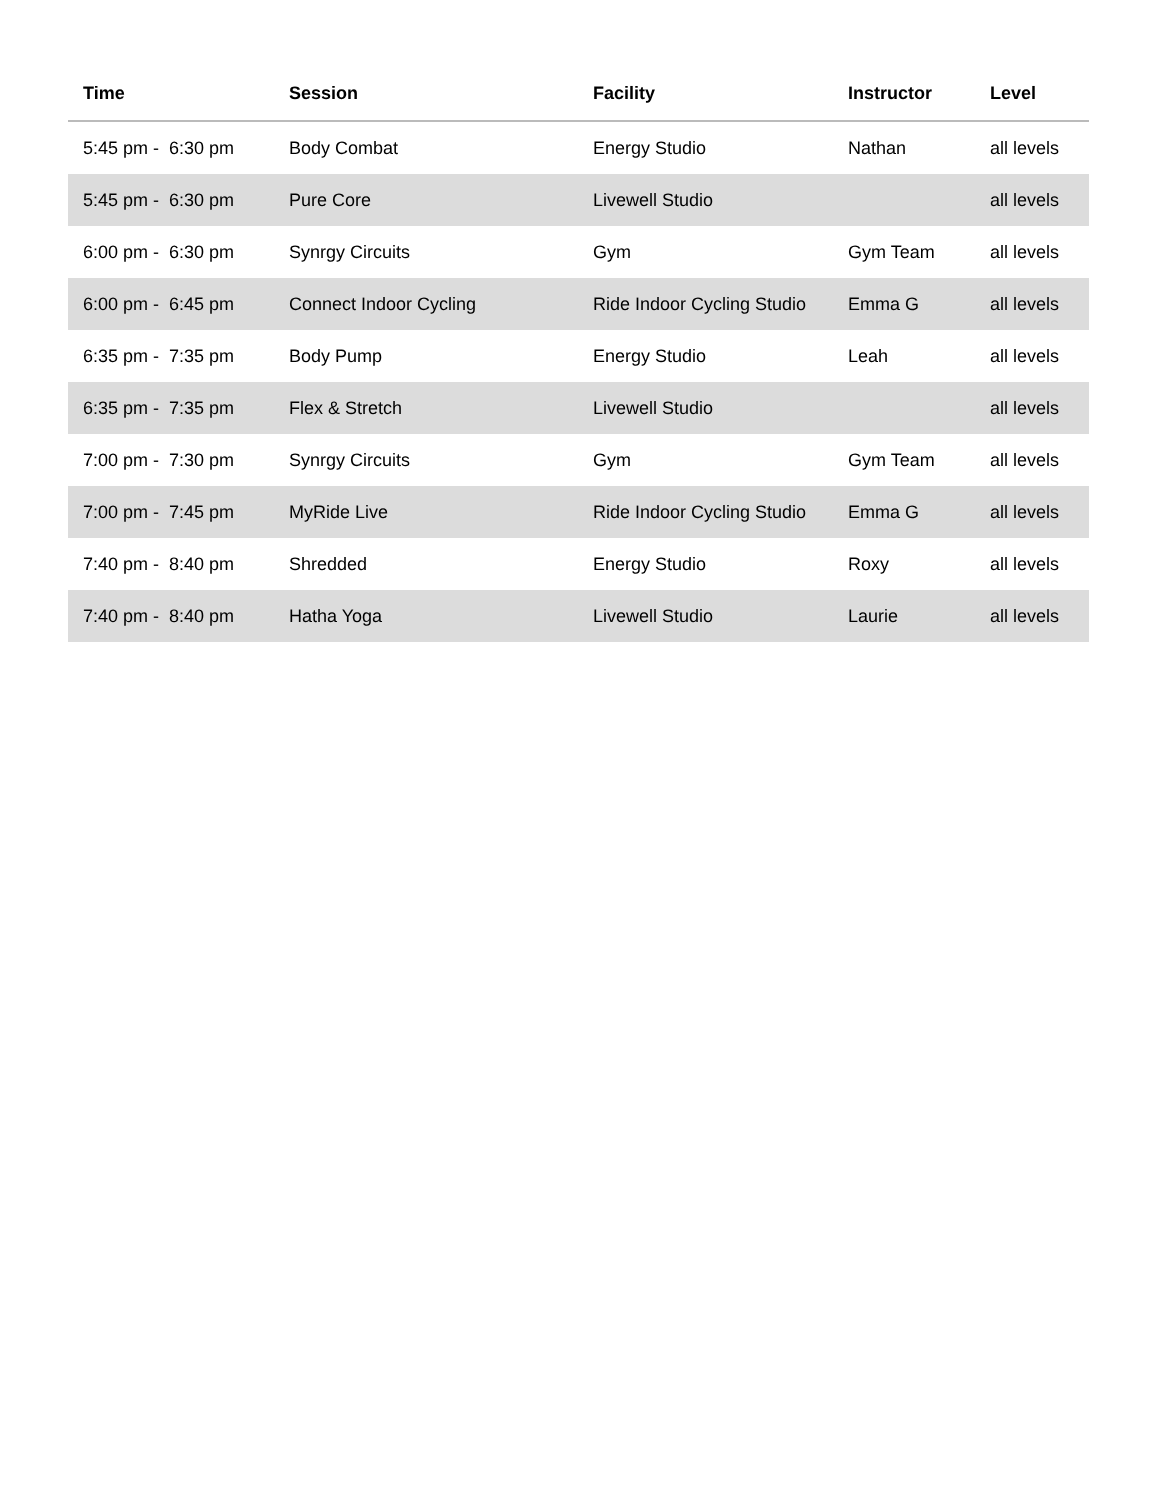| Time | Session | Facility | Instructor | Level |
| --- | --- | --- | --- | --- |
| 5:45 pm - 6:30 pm | Body Combat | Energy Studio | Nathan | all levels |
| 5:45 pm - 6:30 pm | Pure Core | Livewell Studio | | all levels |
| 6:00 pm - 6:30 pm | Synrgy Circuits | Gym | Gym Team | all levels |
| 6:00 pm - 6:45 pm | Connect Indoor Cycling | Ride Indoor Cycling Studio | Emma G | all levels |
| 6:35 pm - 7:35 pm | Body Pump | Energy Studio | Leah | all levels |
| 6:35 pm - 7:35 pm | Flex & Stretch | Livewell Studio | | all levels |
| 7:00 pm - 7:30 pm | Synrgy Circuits | Gym | Gym Team | all levels |
| 7:00 pm - 7:45 pm | MyRide Live | Ride Indoor Cycling Studio | Emma G | all levels |
| 7:40 pm - 8:40 pm | Shredded | Energy Studio | Roxy | all levels |
| 7:40 pm - 8:40 pm | Hatha Yoga | Livewell Studio | Laurie | all levels |